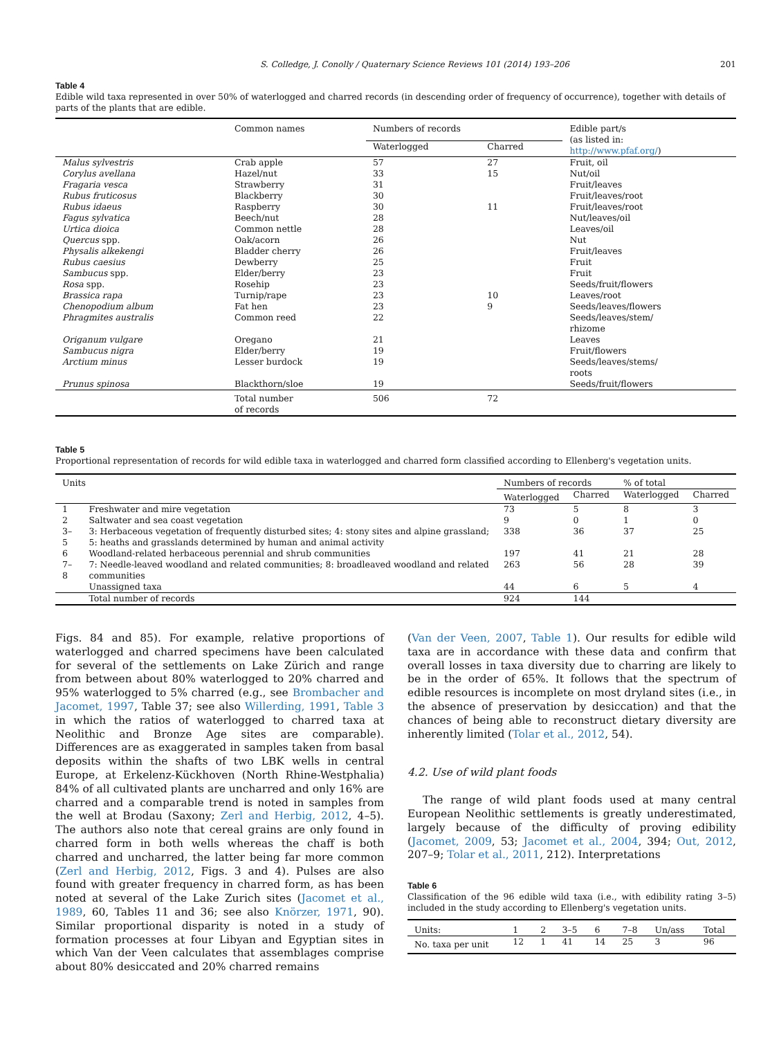S. Colledge, J. Conolly / Quaternary Science Reviews 101 (2014) 193–206 201
Table 4
Edible wild taxa represented in over 50% of waterlogged and charred records (in descending order of frequency of occurrence), together with details of parts of the plants that are edible.
| | Common names | Numbers of records | | Edible part/s (as listed in: http://www.pfaf.org/ ) |
| --- | --- | --- | --- | --- |
| | | Waterlogged | Charred | |
| Malus sylvestris | Crab apple | 57 | 27 | Fruit, oil |
| Corylus avellana | Hazel/nut | 33 | 15 | Nut/oil |
| Fragaria vesca | Strawberry | 31 | | Fruit/leaves |
| Rubus fruticosus | Blackberry | 30 | | Fruit/leaves/root |
| Rubus idaeus | Raspberry | 30 | 11 | Fruit/leaves/root |
| Fagus sylvatica | Beech/nut | 28 | | Nut/leaves/oil |
| Urtica dioica | Common nettle | 28 | | Leaves/oil |
| Quercus spp. | Oak/acorn | 26 | | Nut |
| Physalis alkekengi | Bladder cherry | 26 | | Fruit/leaves |
| Rubus caesius | Dewberry | 25 | | Fruit |
| Sambucus spp. | Elder/berry | 23 | | Fruit |
| Rosa spp. | Rosehip | 23 | | Seeds/fruit/flowers |
| Brassica rapa | Turnip/rape | 23 | 10 | Leaves/root |
| Chenopodium album | Fat hen | 23 | 9 | Seeds/leaves/flowers |
| Phragmites australis | Common reed | 22 | | Seeds/leaves/stem/ rhizome |
| Origanum vulgare | Oregano | 21 | | Leaves |
| Sambucus nigra | Elder/berry | 19 | | Fruit/flowers |
| Arctium minus | Lesser burdock | 19 | | Seeds/leaves/stems/ roots |
| Prunus spinosa | Blackthorn/sloe | 19 | | Seeds/fruit/flowers |
| | Total number of records | 506 | 72 | |
Table 5
Proportional representation of records for wild edible taxa in waterlogged and charred form classified according to Ellenberg's vegetation units.
| Units | | Numbers of records | | % of total | |
| --- | --- | --- | --- | --- | --- |
| | | Waterlogged | Charred | Waterlogged | Charred |
| 1 | Freshwater and mire vegetation | 73 | 5 | 8 | 3 |
| 2 | Saltwater and sea coast vegetation | 9 | 0 | 1 | 0 |
| 3–5 | 3: Herbaceous vegetation of frequently disturbed sites; 4: stony sites and alpine grassland; 5: heaths and grasslands determined by human and animal activity | 338 | 36 | 37 | 25 |
| 6 | Woodland-related herbaceous perennial and shrub communities | 197 | 41 | 21 | 28 |
| 7–8 | 7: Needle-leaved woodland and related communities; 8: broadleaved woodland and related communities | 263 | 56 | 28 | 39 |
| | Unassigned taxa | 44 | 6 | 5 | 4 |
| | Total number of records | 924 | 144 | | |
Figs. 84 and 85). For example, relative proportions of waterlogged and charred specimens have been calculated for several of the settlements on Lake Zürich and range from between about 80% waterlogged to 20% charred and 95% waterlogged to 5% charred (e.g., see Brombacher and Jacomet, 1997, Table 37; see also Willerding, 1991, Table 3 in which the ratios of waterlogged to charred taxa at Neolithic and Bronze Age sites are comparable). Differences are as exaggerated in samples taken from basal deposits within the shafts of two LBK wells in central Europe, at Erkelenz-Kückhoven (North Rhine-Westphalia) 84% of all cultivated plants are uncharred and only 16% are charred and a comparable trend is noted in samples from the well at Brodau (Saxony; Zerl and Herbig, 2012, 4–5). The authors also note that cereal grains are only found in charred form in both wells whereas the chaff is both charred and uncharred, the latter being far more common (Zerl and Herbig, 2012, Figs. 3 and 4). Pulses are also found with greater frequency in charred form, as has been noted at several of the Lake Zurich sites (Jacomet et al., 1989, 60, Tables 11 and 36; see also Knörzer, 1971, 90). Similar proportional disparity is noted in a study of formation processes at four Libyan and Egyptian sites in which Van der Veen calculates that assemblages comprise about 80% desiccated and 20% charred remains
(Van der Veen, 2007, Table 1). Our results for edible wild taxa are in accordance with these data and confirm that overall losses in taxa diversity due to charring are likely to be in the order of 65%. It follows that the spectrum of edible resources is incomplete on most dryland sites (i.e., in the absence of preservation by desiccation) and that the chances of being able to reconstruct dietary diversity are inherently limited (Tolar et al., 2012, 54).
4.2. Use of wild plant foods
The range of wild plant foods used at many central European Neolithic settlements is greatly underestimated, largely because of the difficulty of proving edibility (Jacomet, 2009, 53; Jacomet et al., 2004, 394; Out, 2012, 207–9; Tolar et al., 2011, 212). Interpretations
Table 6
Classification of the 96 edible wild taxa (i.e., with edibility rating 3–5) included in the study according to Ellenberg's vegetation units.
| Units: | 1 | 2 | 3–5 | 6 | 7–8 | Un/ass | Total |
| No. taxa per unit | 12 | 1 | 41 | 14 | 25 | 3 | 96 |